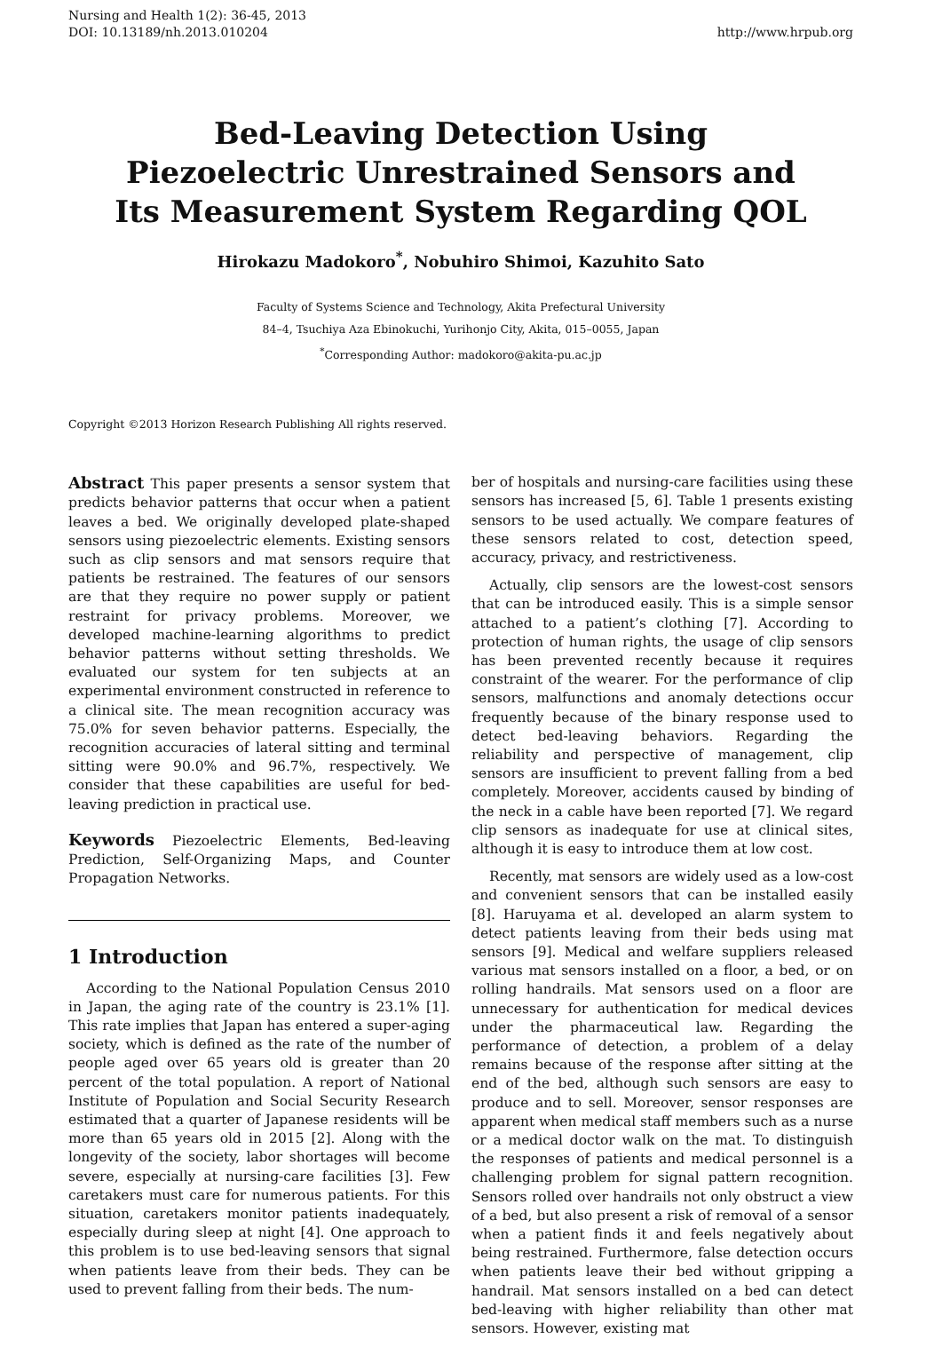Nursing and Health 1(2): 36-45, 2013
DOI: 10.13189/nh.2013.010204
http://www.hrpub.org
Bed-Leaving Detection Using Piezoelectric Unrestrained Sensors and Its Measurement System Regarding QOL
Hirokazu Madokoro<sup>*</sup>, Nobuhiro Shimoi, Kazuhito Sato
Faculty of Systems Science and Technology, Akita Prefectural University
84–4, Tsuchiya Aza Ebinokuchi, Yurihonjo City, Akita, 015–0055, Japan
<sup>*</sup> Corresponding Author: madokoro@akita-pu.ac.jp
Copyright ©2013 Horizon Research Publishing All rights reserved.
Abstract This paper presents a sensor system that predicts behavior patterns that occur when a patient leaves a bed. We originally developed plate-shaped sensors using piezoelectric elements. Existing sensors such as clip sensors and mat sensors require that patients be restrained. The features of our sensors are that they require no power supply or patient restraint for privacy problems. Moreover, we developed machine-learning algorithms to predict behavior patterns without setting thresholds. We evaluated our system for ten subjects at an experimental environment constructed in reference to a clinical site. The mean recognition accuracy was 75.0% for seven behavior patterns. Especially, the recognition accuracies of lateral sitting and terminal sitting were 90.0% and 96.7%, respectively. We consider that these capabilities are useful for bed-leaving prediction in practical use.
Keywords Piezoelectric Elements, Bed-leaving Prediction, Self-Organizing Maps, and Counter Propagation Networks.
1 Introduction
According to the National Population Census 2010 in Japan, the aging rate of the country is 23.1% [1]. This rate implies that Japan has entered a super-aging society, which is defined as the rate of the number of people aged over 65 years old is greater than 20 percent of the total population. A report of National Institute of Population and Social Security Research estimated that a quarter of Japanese residents will be more than 65 years old in 2015 [2]. Along with the longevity of the society, labor shortages will become severe, especially at nursing-care facilities [3]. Few caretakers must care for numerous patients. For this situation, caretakers monitor patients inadequately, especially during sleep at night [4]. One approach to this problem is to use bed-leaving sensors that signal when patients leave from their beds. They can be used to prevent falling from their beds. The num-
ber of hospitals and nursing-care facilities using these sensors has increased [5, 6]. Table 1 presents existing sensors to be used actually. We compare features of these sensors related to cost, detection speed, accuracy, privacy, and restrictiveness.
Actually, clip sensors are the lowest-cost sensors that can be introduced easily. This is a simple sensor attached to a patient’s clothing [7]. According to protection of human rights, the usage of clip sensors has been prevented recently because it requires constraint of the wearer. For the performance of clip sensors, malfunctions and anomaly detections occur frequently because of the binary response used to detect bed-leaving behaviors. Regarding the reliability and perspective of management, clip sensors are insufficient to prevent falling from a bed completely. Moreover, accidents caused by binding of the neck in a cable have been reported [7]. We regard clip sensors as inadequate for use at clinical sites, although it is easy to introduce them at low cost.
Recently, mat sensors are widely used as a low-cost and convenient sensors that can be installed easily [8]. Haruyama et al. developed an alarm system to detect patients leaving from their beds using mat sensors [9]. Medical and welfare suppliers released various mat sensors installed on a floor, a bed, or on rolling handrails. Mat sensors used on a floor are unnecessary for authentication for medical devices under the pharmaceutical law. Regarding the performance of detection, a problem of a delay remains because of the response after sitting at the end of the bed, although such sensors are easy to produce and to sell. Moreover, sensor responses are apparent when medical staff members such as a nurse or a medical doctor walk on the mat. To distinguish the responses of patients and medical personnel is a challenging problem for signal pattern recognition. Sensors rolled over handrails not only obstruct a view of a bed, but also present a risk of removal of a sensor when a patient finds it and feels negatively about being restrained. Furthermore, false detection occurs when patients leave their bed without gripping a handrail. Mat sensors installed on a bed can detect bed-leaving with higher reliability than other mat sensors. However, existing mat